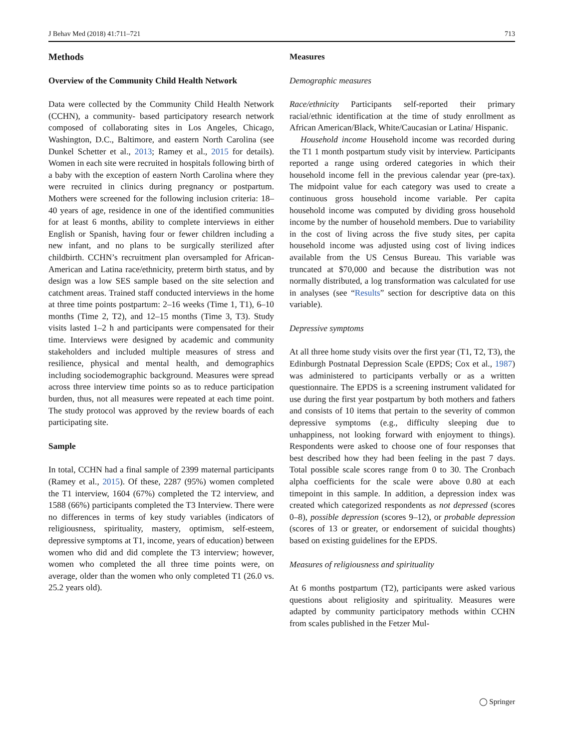J Behav Med (2018) 41:711–721 713
Methods
Overview of the Community Child Health Network
Data were collected by the Community Child Health Network (CCHN), a community- based participatory research network composed of collaborating sites in Los Angeles, Chicago, Washington, D.C., Baltimore, and eastern North Carolina (see Dunkel Schetter et al., 2013; Ramey et al., 2015 for details). Women in each site were recruited in hospitals following birth of a baby with the exception of eastern North Carolina where they were recruited in clinics during pregnancy or postpartum. Mothers were screened for the following inclusion criteria: 18–40 years of age, residence in one of the identified communities for at least 6 months, ability to complete interviews in either English or Spanish, having four or fewer children including a new infant, and no plans to be surgically sterilized after childbirth. CCHN’s recruitment plan oversampled for African-American and Latina race/ethnicity, preterm birth status, and by design was a low SES sample based on the site selection and catchment areas. Trained staff conducted interviews in the home at three time points postpartum: 2–16 weeks (Time 1, T1), 6–10 months (Time 2, T2), and 12–15 months (Time 3, T3). Study visits lasted 1–2 h and participants were compensated for their time. Interviews were designed by academic and community stakeholders and included multiple measures of stress and resilience, physical and mental health, and demographics including sociodemographic background. Measures were spread across three interview time points so as to reduce participation burden, thus, not all measures were repeated at each time point. The study protocol was approved by the review boards of each participating site.
Sample
In total, CCHN had a final sample of 2399 maternal participants (Ramey et al., 2015). Of these, 2287 (95%) women completed the T1 interview, 1604 (67%) completed the T2 interview, and 1588 (66%) participants completed the T3 Interview. There were no differences in terms of key study variables (indicators of religiousness, spirituality, mastery, optimism, self-esteem, depressive symptoms at T1, income, years of education) between women who did and did complete the T3 interview; however, women who completed the all three time points were, on average, older than the women who only completed T1 (26.0 vs. 25.2 years old).
Measures
Demographic measures
Race/ethnicity Participants self-reported their primary racial/ethnic identification at the time of study enrollment as African American/Black, White/Caucasian or Latina/ Hispanic.
Household income Household income was recorded during the T1 1 month postpartum study visit by interview. Participants reported a range using ordered categories in which their household income fell in the previous calendar year (pre-tax). The midpoint value for each category was used to create a continuous gross household income variable. Per capita household income was computed by dividing gross household income by the number of household members. Due to variability in the cost of living across the five study sites, per capita household income was adjusted using cost of living indices available from the US Census Bureau. This variable was truncated at $70,000 and because the distribution was not normally distributed, a log transformation was calculated for use in analyses (see “Results” section for descriptive data on this variable).
Depressive symptoms
At all three home study visits over the first year (T1, T2, T3), the Edinburgh Postnatal Depression Scale (EPDS; Cox et al., 1987) was administered to participants verbally or as a written questionnaire. The EPDS is a screening instrument validated for use during the first year postpartum by both mothers and fathers and consists of 10 items that pertain to the severity of common depressive symptoms (e.g., difficulty sleeping due to unhappiness, not looking forward with enjoyment to things). Respondents were asked to choose one of four responses that best described how they had been feeling in the past 7 days. Total possible scale scores range from 0 to 30. The Cronbach alpha coefficients for the scale were above 0.80 at each timepoint in this sample. In addition, a depression index was created which categorized respondents as not depressed (scores 0–8), possible depression (scores 9–12), or probable depression (scores of 13 or greater, or endorsement of suicidal thoughts) based on existing guidelines for the EPDS.
Measures of religiousness and spirituality
At 6 months postpartum (T2), participants were asked various questions about religiosity and spirituality. Measures were adapted by community participatory methods within CCHN from scales published in the Fetzer Mul-
◯ Springer